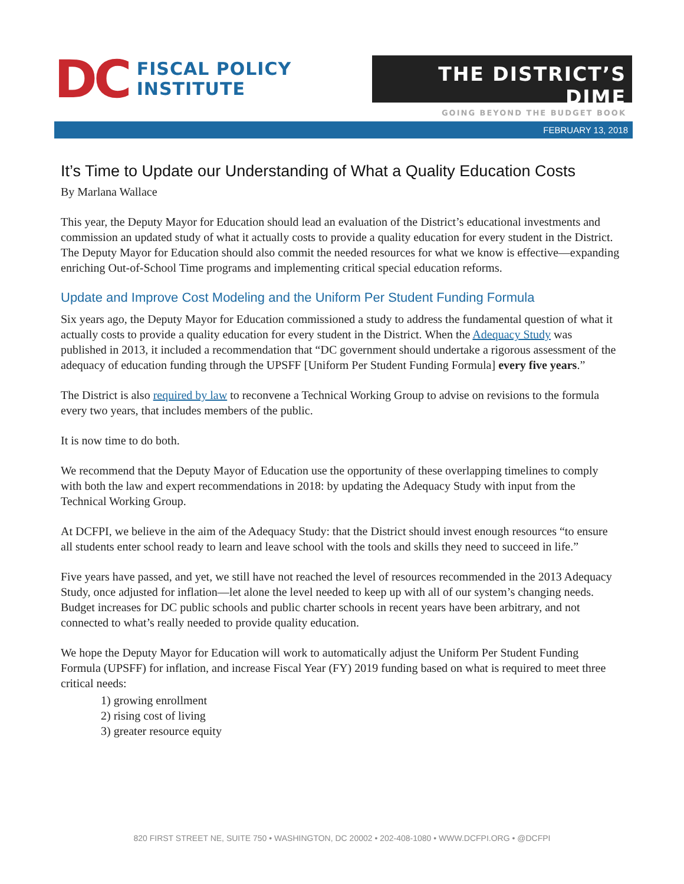DC
FISCAL POLICY
INSTITUTE
THE DISTRICT’S DIME
GOING BEYOND THE BUDGET BOOK
FEBRUARY 13, 2018
It’s Time to Update our Understanding of What a Quality Education Costs
By Marlana Wallace
This year, the Deputy Mayor for Education should lead an evaluation of the District’s educational investments and commission an updated study of what it actually costs to provide a quality education for every student in the District. The Deputy Mayor for Education should also commit the needed resources for what we know is effective—expanding enriching Out-of-School Time programs and implementing critical special education reforms.
Update and Improve Cost Modeling and the Uniform Per Student Funding Formula
Six years ago, the Deputy Mayor for Education commissioned a study to address the fundamental question of what it actually costs to provide a quality education for every student in the District. When the Adequacy Study was published in 2013, it included a recommendation that “DC government should undertake a rigorous assessment of the adequacy of education funding through the UPSFF [Uniform Per Student Funding Formula] every five years.”
The District is also required by law to reconvene a Technical Working Group to advise on revisions to the formula every two years, that includes members of the public.
It is now time to do both.
We recommend that the Deputy Mayor of Education use the opportunity of these overlapping timelines to comply with both the law and expert recommendations in 2018: by updating the Adequacy Study with input from the Technical Working Group.
At DCFPI, we believe in the aim of the Adequacy Study: that the District should invest enough resources “to ensure all students enter school ready to learn and leave school with the tools and skills they need to succeed in life.”
Five years have passed, and yet, we still have not reached the level of resources recommended in the 2013 Adequacy Study, once adjusted for inflation—let alone the level needed to keep up with all of our system’s changing needs. Budget increases for DC public schools and public charter schools in recent years have been arbitrary, and not connected to what’s really needed to provide quality education.
We hope the Deputy Mayor for Education will work to automatically adjust the Uniform Per Student Funding Formula (UPSFF) for inflation, and increase Fiscal Year (FY) 2019 funding based on what is required to meet three critical needs:
1) growing enrollment
2) rising cost of living
3) greater resource equity
820 FIRST STREET NE, SUITE 750 • WASHINGTON, DC 20002 • 202-408-1080 • WWW.DCFPI.ORG • @DCFPI